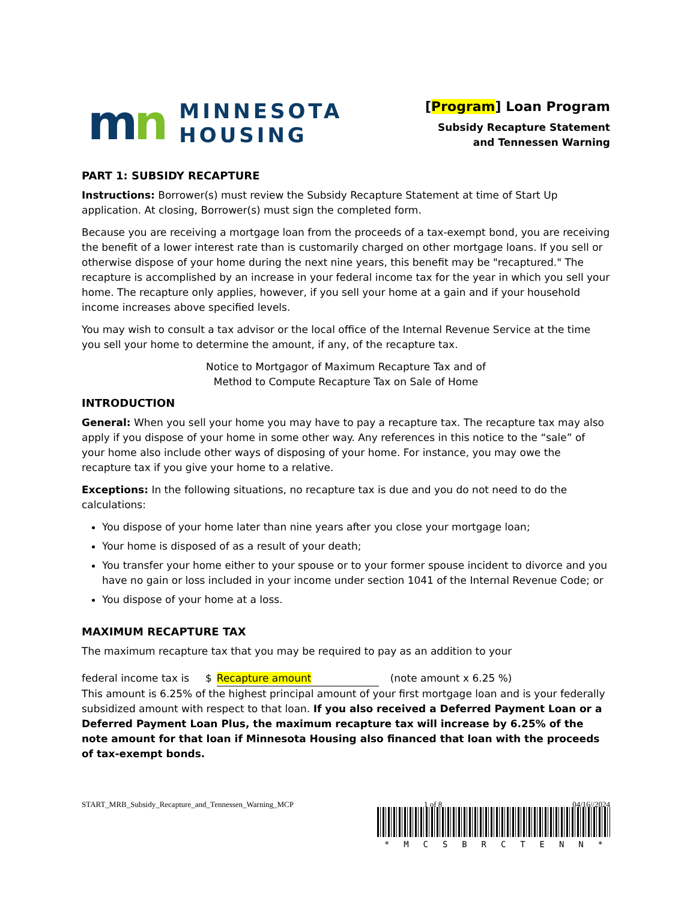mn
MINNESOTA
HOUSING
[Program] Loan Program
Subsidy Recapture Statement
and Tennessen Warning
PART 1: SUBSIDY RECAPTURE
Instructions: Borrower(s) must review the Subsidy Recapture Statement at time of Start Up application. At closing, Borrower(s) must sign the completed form.
Because you are receiving a mortgage loan from the proceeds of a tax-exempt bond, you are receiving the benefit of a lower interest rate than is customarily charged on other mortgage loans. If you sell or otherwise dispose of your home during the next nine years, this benefit may be "recaptured." The recapture is accomplished by an increase in your federal income tax for the year in which you sell your home. The recapture only applies, however, if you sell your home at a gain and if your household income increases above specified levels.
You may wish to consult a tax advisor or the local office of the Internal Revenue Service at the time you sell your home to determine the amount, if any, of the recapture tax.
Notice to Mortgagor of Maximum Recapture Tax and of
Method to Compute Recapture Tax on Sale of Home
INTRODUCTION
General: When you sell your home you may have to pay a recapture tax. The recapture tax may also apply if you dispose of your home in some other way. Any references in this notice to the “sale” of your home also include other ways of disposing of your home. For instance, you may owe the recapture tax if you give your home to a relative.
Exceptions: In the following situations, no recapture tax is due and you do not need to do the calculations:
You dispose of your home later than nine years after you close your mortgage loan;
Your home is disposed of as a result of your death;
You transfer your home either to your spouse or to your former spouse incident to divorce and you have no gain or loss included in your income under section 1041 of the Internal Revenue Code; or
You dispose of your home at a loss.
MAXIMUM RECAPTURE TAX
The maximum recapture tax that you may be required to pay as an addition to your
federal income tax is $ Recapture amount (note amount x 6.25 %)
This amount is 6.25% of the highest principal amount of your first mortgage loan and is your federally subsidized amount with respect to that loan. If you also received a Deferred Payment Loan or a Deferred Payment Loan Plus, the maximum recapture tax will increase by 6.25% of the note amount for that loan if Minnesota Housing also financed that loan with the proceeds of tax-exempt bonds.
START_MRB_Subsidy_Recapture_and_Tennessen_Warning_MCP 1 of 8 04/16//2024
* MCSBRCTENN *